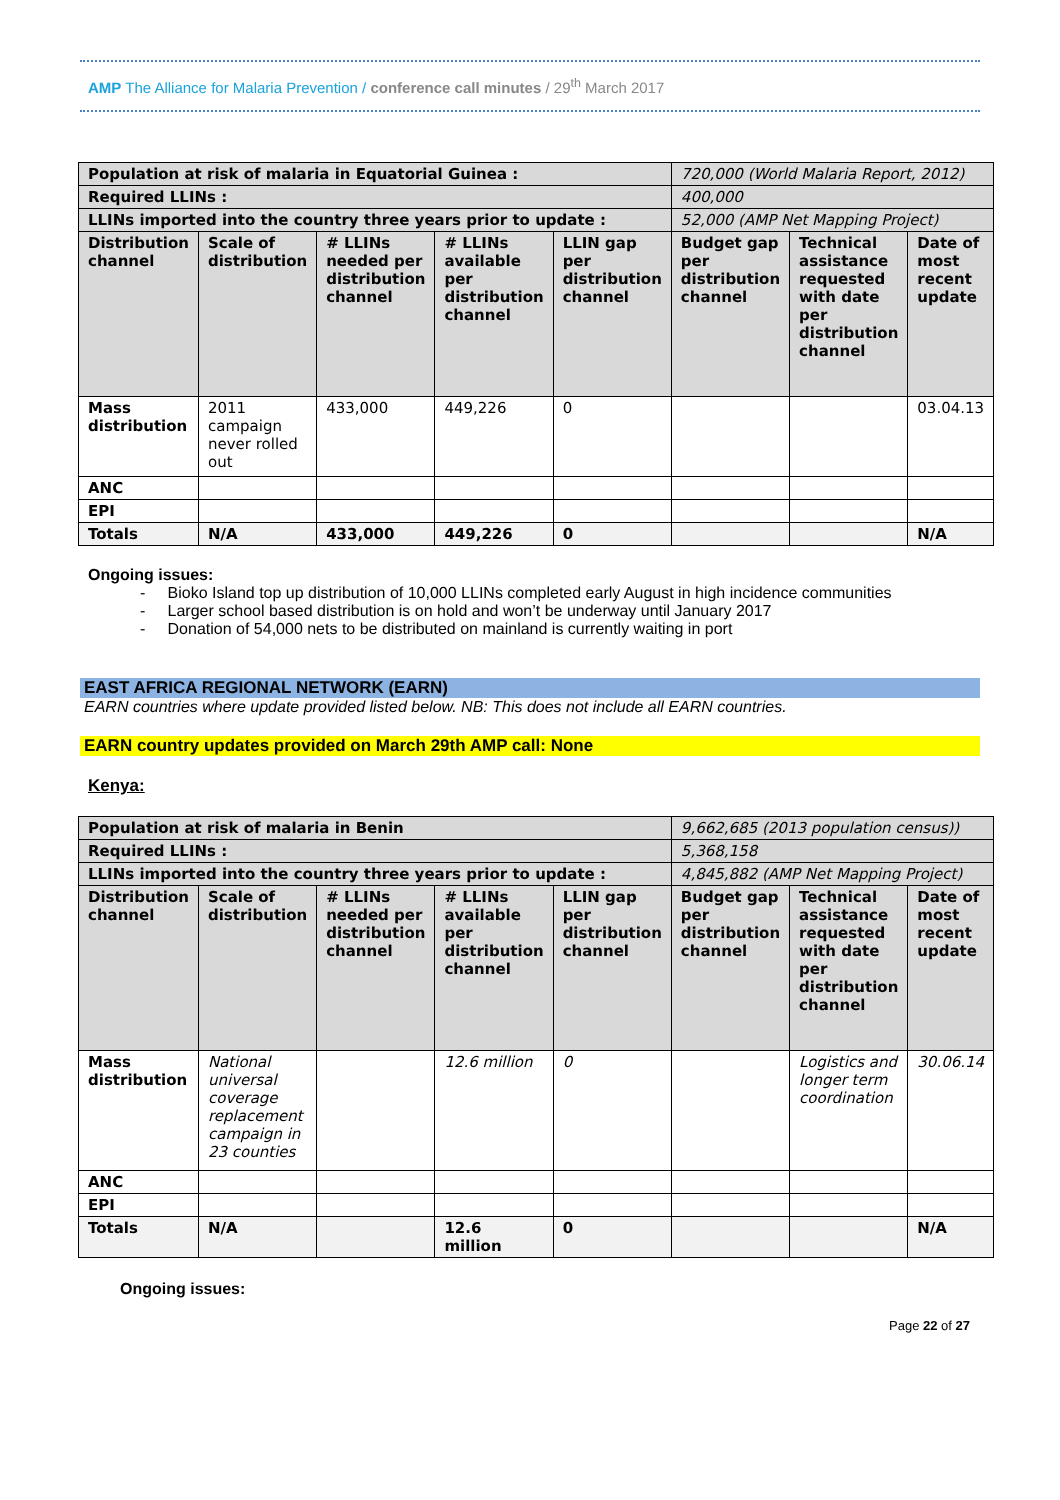AMP The Alliance for Malaria Prevention / conference call minutes / 29<sup>th</sup> March 2017
| Population at risk of malaria in Equatorial Guinea : | | | | | 720,000 (World Malaria Report, 2012) | | |
| Required LLINs : | | | | | 400,000 | | |
| LLINs imported into the country three years prior to update : | | | | | 52,000 (AMP Net Mapping Project) | | |
| Distribution channel | Scale of distribution | # LLINs needed per distribution channel | # LLINs available per distribution channel | LLIN gap per distribution channel | Budget gap per distribution channel | Technical assistance requested with date per distribution channel | Date of most recent update |
| Mass distribution | 2011 campaign never rolled out | 433,000 | 449,226 | 0 | | | 03.04.13 |
| ANC | | | | | | | |
| EPI | | | | | | | |
| Totals | N/A | 433,000 | 449,226 | 0 | | | N/A |
Ongoing issues:
- Bioko Island top up distribution of 10,000 LLINs completed early August in high incidence communities
- Larger school based distribution is on hold and won’t be underway until January 2017
- Donation of 54,000 nets to be distributed on mainland is currently waiting in port
EAST AFRICA REGIONAL NETWORK (EARN)
EARN countries where update provided listed below. NB: This does not include all EARN countries.
EARN country updates provided on March 29th AMP call: None
Kenya:
| Population at risk of malaria in Benin | | | | | 9,662,685 (2013 population census)) | | |
| Required LLINs : | | | | | 5,368,158 | | |
| LLINs imported into the country three years prior to update : | | | | | 4,845,882 (AMP Net Mapping Project) | | |
| Distribution channel | Scale of distribution | # LLINs needed per distribution channel | # LLINs available per distribution channel | LLIN gap per distribution channel | Budget gap per distribution channel | Technical assistance requested with date per distribution channel | Date of most recent update |
| Mass distribution | National universal coverage replacement campaign in 23 counties | | 12.6 million | 0 | | Logistics and longer term coordination | 30.06.14 |
| ANC | | | | | | | |
| EPI | | | | | | | |
| Totals | N/A | | 12.6 million | 0 | | | N/A |
Ongoing issues:
Page 22 of 27